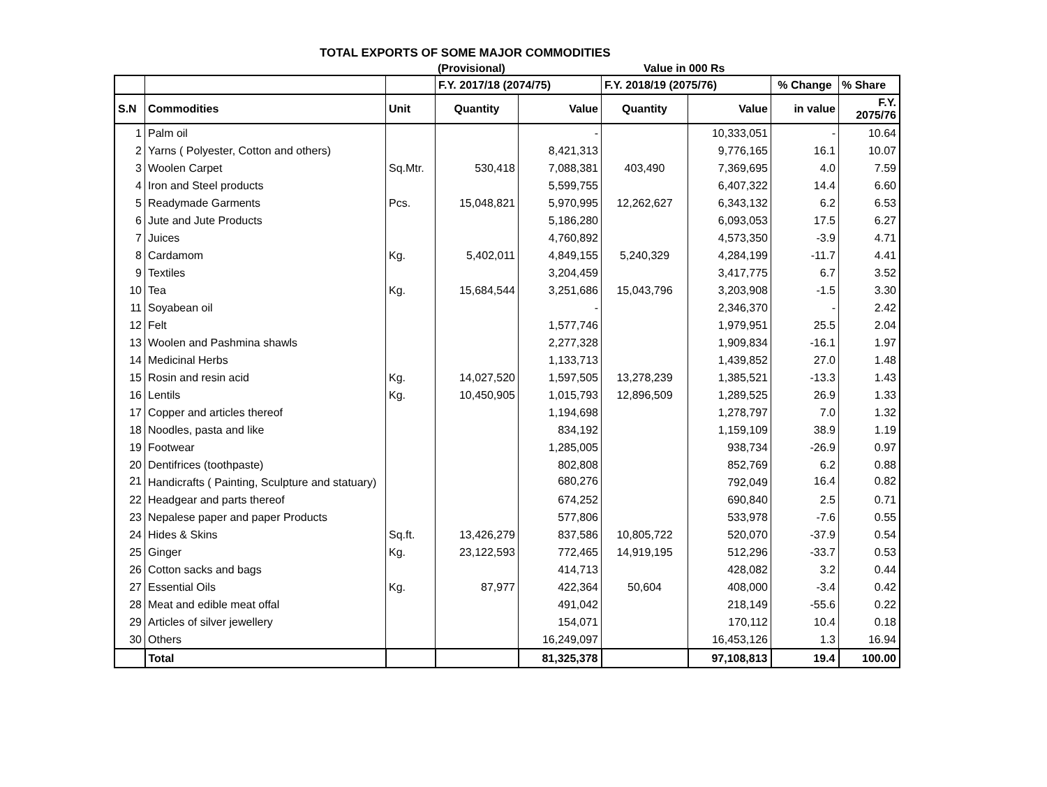TOTAL EXPORTS OF SOME MAJOR COMMODITIES
(Provisional) Value in 000 Rs
| | | | F.Y. 2017/18 (2074/75) | | F.Y. 2018/19 (2075/76) | | % Change | % Share |
| S.N | Commodities | Unit | Quantity | Value | Quantity | Value | in value | F.Y. 2075/76 |
| 1 | Palm oil | | | - | | 10,333,051 | - | 10.64 |
| 2 | Yarns ( Polyester, Cotton and others) | | | 8,421,313 | | 9,776,165 | 16.1 | 10.07 |
| 3 | Woolen Carpet | Sq.Mtr. | 530,418 | 7,088,381 | 403,490 | 7,369,695 | 4.0 | 7.59 |
| 4 | Iron and Steel products | | | 5,599,755 | | 6,407,322 | 14.4 | 6.60 |
| 5 | Readymade Garments | Pcs. | 15,048,821 | 5,970,995 | 12,262,627 | 6,343,132 | 6.2 | 6.53 |
| 6 | Jute and Jute Products | | | 5,186,280 | | 6,093,053 | 17.5 | 6.27 |
| 7 | Juices | | | 4,760,892 | | 4,573,350 | -3.9 | 4.71 |
| 8 | Cardamom | Kg. | 5,402,011 | 4,849,155 | 5,240,329 | 4,284,199 | -11.7 | 4.41 |
| 9 | Textiles | | | 3,204,459 | | 3,417,775 | 6.7 | 3.52 |
| 10 | Tea | Kg. | 15,684,544 | 3,251,686 | 15,043,796 | 3,203,908 | -1.5 | 3.30 |
| 11 | Soyabean oil | | | - | | 2,346,370 | - | 2.42 |
| 12 | Felt | | | 1,577,746 | | 1,979,951 | 25.5 | 2.04 |
| 13 | Woolen and Pashmina shawls | | | 2,277,328 | | 1,909,834 | -16.1 | 1.97 |
| 14 | Medicinal Herbs | | | 1,133,713 | | 1,439,852 | 27.0 | 1.48 |
| 15 | Rosin and resin acid | Kg. | 14,027,520 | 1,597,505 | 13,278,239 | 1,385,521 | -13.3 | 1.43 |
| 16 | Lentils | Kg. | 10,450,905 | 1,015,793 | 12,896,509 | 1,289,525 | 26.9 | 1.33 |
| 17 | Copper and articles thereof | | | 1,194,698 | | 1,278,797 | 7.0 | 1.32 |
| 18 | Noodles, pasta and like | | | 834,192 | | 1,159,109 | 38.9 | 1.19 |
| 19 | Footwear | | | 1,285,005 | | 938,734 | -26.9 | 0.97 |
| 20 | Dentifrices (toothpaste) | | | 802,808 | | 852,769 | 6.2 | 0.88 |
| 21 | Handicrafts ( Painting, Sculpture and statuary) | | | 680,276 | | 792,049 | 16.4 | 0.82 |
| 22 | Headgear and parts thereof | | | 674,252 | | 690,840 | 2.5 | 0.71 |
| 23 | Nepalese paper and paper Products | | | 577,806 | | 533,978 | -7.6 | 0.55 |
| 24 | Hides & Skins | Sq.ft. | 13,426,279 | 837,586 | 10,805,722 | 520,070 | -37.9 | 0.54 |
| 25 | Ginger | Kg. | 23,122,593 | 772,465 | 14,919,195 | 512,296 | -33.7 | 0.53 |
| 26 | Cotton sacks and bags | | | 414,713 | | 428,082 | 3.2 | 0.44 |
| 27 | Essential Oils | Kg. | 87,977 | 422,364 | 50,604 | 408,000 | -3.4 | 0.42 |
| 28 | Meat and edible meat offal | | | 491,042 | | 218,149 | -55.6 | 0.22 |
| 29 | Articles of silver jewellery | | | 154,071 | | 170,112 | 10.4 | 0.18 |
| 30 | Others | | | 16,249,097 | | 16,453,126 | 1.3 | 16.94 |
| | Total | | | 81,325,378 | | 97,108,813 | 19.4 | 100.00 |